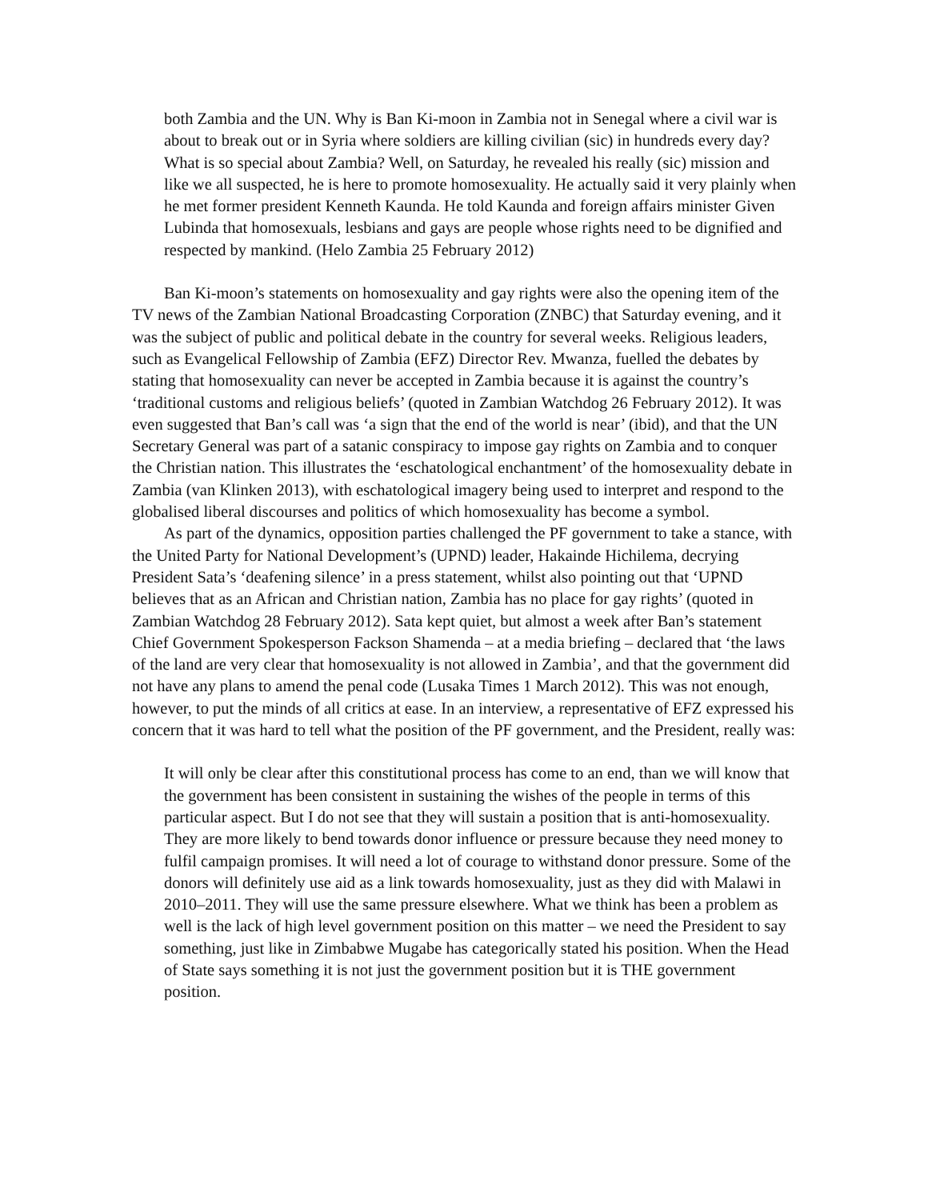both Zambia and the UN. Why is Ban Ki-moon in Zambia not in Senegal where a civil war is about to break out or in Syria where soldiers are killing civilian (sic) in hundreds every day? What is so special about Zambia? Well, on Saturday, he revealed his really (sic) mission and like we all suspected, he is here to promote homosexuality. He actually said it very plainly when he met former president Kenneth Kaunda. He told Kaunda and foreign affairs minister Given Lubinda that homosexuals, lesbians and gays are people whose rights need to be dignified and respected by mankind. (Helo Zambia 25 February 2012)
Ban Ki-moon’s statements on homosexuality and gay rights were also the opening item of the TV news of the Zambian National Broadcasting Corporation (ZNBC) that Saturday evening, and it was the subject of public and political debate in the country for several weeks. Religious leaders, such as Evangelical Fellowship of Zambia (EFZ) Director Rev. Mwanza, fuelled the debates by stating that homosexuality can never be accepted in Zambia because it is against the country’s ‘traditional customs and religious beliefs’ (quoted in Zambian Watchdog 26 February 2012). It was even suggested that Ban’s call was ‘a sign that the end of the world is near’ (ibid), and that the UN Secretary General was part of a satanic conspiracy to impose gay rights on Zambia and to conquer the Christian nation. This illustrates the ‘eschatological enchantment’ of the homosexuality debate in Zambia (van Klinken 2013), with eschatological imagery being used to interpret and respond to the globalised liberal discourses and politics of which homosexuality has become a symbol.
As part of the dynamics, opposition parties challenged the PF government to take a stance, with the United Party for National Development’s (UPND) leader, Hakainde Hichilema, decrying President Sata’s ‘deafening silence’ in a press statement, whilst also pointing out that ‘UPND believes that as an African and Christian nation, Zambia has no place for gay rights’ (quoted in Zambian Watchdog 28 February 2012). Sata kept quiet, but almost a week after Ban’s statement Chief Government Spokesperson Fackson Shamenda – at a media briefing – declared that ‘the laws of the land are very clear that homosexuality is not allowed in Zambia’, and that the government did not have any plans to amend the penal code (Lusaka Times 1 March 2012). This was not enough, however, to put the minds of all critics at ease. In an interview, a representative of EFZ expressed his concern that it was hard to tell what the position of the PF government, and the President, really was:
It will only be clear after this constitutional process has come to an end, than we will know that the government has been consistent in sustaining the wishes of the people in terms of this particular aspect. But I do not see that they will sustain a position that is anti-homosexuality. They are more likely to bend towards donor influence or pressure because they need money to fulfil campaign promises. It will need a lot of courage to withstand donor pressure. Some of the donors will definitely use aid as a link towards homosexuality, just as they did with Malawi in 2010–2011. They will use the same pressure elsewhere. What we think has been a problem as well is the lack of high level government position on this matter – we need the President to say something, just like in Zimbabwe Mugabe has categorically stated his position. When the Head of State says something it is not just the government position but it is THE government position.